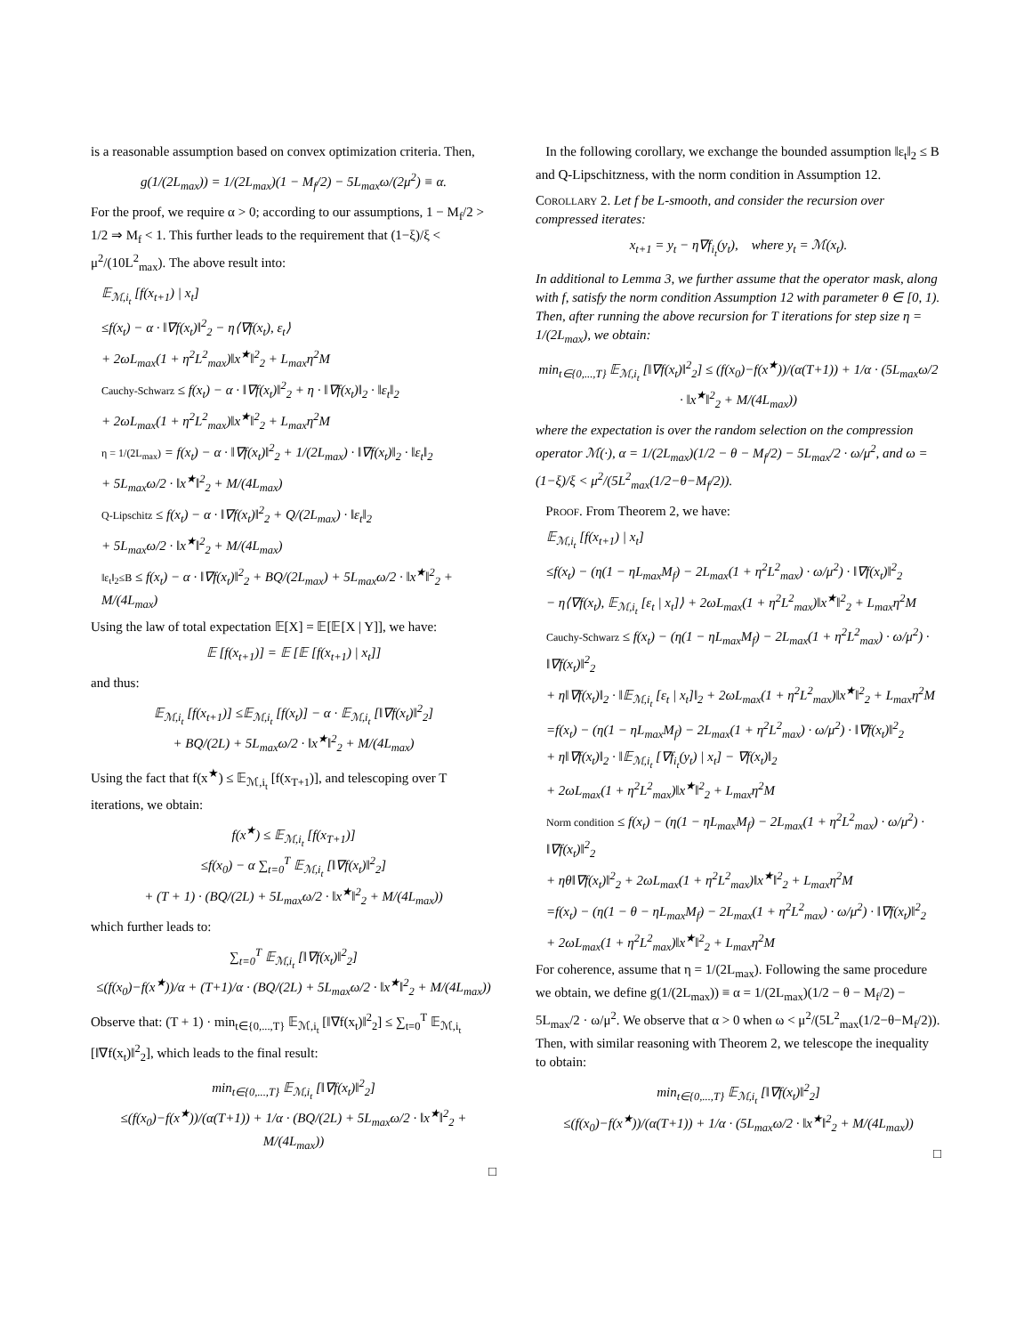is a reasonable assumption based on convex optimization criteria. Then,
g(1/(2L<sub>max</sub>)) = 1/(2L<sub>max</sub>)(1 − M<sub>f</sub>/2) − 5L<sub>max</sub>ω/(2μ<sup>2</sup>) ≡ α.
For the proof, we require α > 0; according to our assumptions, 1 − M<sub>f</sub>/2 > 1/2 ⇒ M<sub>f</sub> < 1. This further leads to the requirement that (1−ξ)/ξ < μ<sup>2</sup>/(10L<sup>2</sup><sub>max</sub>). The above result into:
𝔼<sub>ℳ,i<sub>t</sub></sub> [f(x<sub>t+1</sub>) | x<sub>t</sub>]
≤f(x<sub>t</sub>) − α · ‖∇f(x<sub>t</sub>)‖<sup>2</sup><sub>2</sub> − η⟨∇f(x<sub>t</sub>), ε<sub>t</sub>⟩
+ 2ωL<sub>max</sub>(1 + η<sup>2</sup>L<sup>2</sup><sub>max</sub>)‖x<sup>★</sup>‖<sup>2</sup><sub>2</sub> + L<sub>max</sub>η<sup>2</sup>M
Cauchy-Schwarz ≤ f(x<sub>t</sub>) − α · ‖∇f(x<sub>t</sub>)‖<sup>2</sup><sub>2</sub> + η · ‖∇f(x<sub>t</sub>)‖<sub>2</sub> · ‖ε<sub>t</sub>‖<sub>2</sub>
+ 2ωL<sub>max</sub>(1 + η<sup>2</sup>L<sup>2</sup><sub>max</sub>)‖x<sup>★</sup>‖<sup>2</sup><sub>2</sub> + L<sub>max</sub>η<sup>2</sup>M
η = 1/(2L<sub>max</sub>) = f(x<sub>t</sub>) − α · ‖∇f(x<sub>t</sub>)‖<sup>2</sup><sub>2</sub> + 1/(2L<sub>max</sub>) · ‖∇f(x<sub>t</sub>)‖<sub>2</sub> · ‖ε<sub>t</sub>‖<sub>2</sub>
+ 5L<sub>max</sub>ω/2 · ‖x<sup>★</sup>‖<sup>2</sup><sub>2</sub> + M/(4L<sub>max</sub>)
Q-Lipschitz ≤ f(x<sub>t</sub>) − α · ‖∇f(x<sub>t</sub>)‖<sup>2</sup><sub>2</sub> + Q/(2L<sub>max</sub>) · ‖ε<sub>t</sub>‖<sub>2</sub>
+ 5L<sub>max</sub>ω/2 · ‖x<sup>★</sup>‖<sup>2</sup><sub>2</sub> + M/(4L<sub>max</sub>)
‖ε<sub>t</sub>‖<sub>2</sub>≤B ≤ f(x<sub>t</sub>) − α · ‖∇f(x<sub>t</sub>)‖<sup>2</sup><sub>2</sub> + BQ/(2L<sub>max</sub>) + 5L<sub>max</sub>ω/2 · ‖x<sup>★</sup>‖<sup>2</sup><sub>2</sub> + M/(4L<sub>max</sub>)
Using the law of total expectation 𝔼[X] = 𝔼[𝔼[X | Y]], we have:
𝔼 [f(x<sub>t+1</sub>)] = 𝔼 [𝔼 [f(x<sub>t+1</sub>) | x<sub>t</sub>]]
and thus:
𝔼<sub>ℳ,i<sub>t</sub></sub> [f(x<sub>t+1</sub>)] ≤𝔼<sub>ℳ,i<sub>t</sub></sub> [f(x<sub>t</sub>)] − α · 𝔼<sub>ℳ,i<sub>t</sub></sub> [‖∇f(x<sub>t</sub>)‖<sup>2</sup><sub>2</sub>]
+ BQ/(2L) + 5L<sub>max</sub>ω/2 · ‖x<sup>★</sup>‖<sup>2</sup><sub>2</sub> + M/(4L<sub>max</sub>)
Using the fact that f(x<sup>★</sup>) ≤ 𝔼<sub>ℳ,i<sub>t</sub></sub> [f(x<sub>T+1</sub>)], and telescoping over T iterations, we obtain:
f(x<sup>★</sup>) ≤ 𝔼<sub>ℳ,i<sub>t</sub></sub> [f(x<sub>T+1</sub>)]
≤f(x<sub>0</sub>) − α ∑<sub>t=0</sub><sup>T</sup> 𝔼<sub>ℳ,i<sub>t</sub></sub> [‖∇f(x<sub>t</sub>)‖<sup>2</sup><sub>2</sub>]
+ (T + 1) · (BQ/(2L) + 5L<sub>max</sub>ω/2 · ‖x<sup>★</sup>‖<sup>2</sup><sub>2</sub> + M/(4L<sub>max</sub>))
which further leads to:
∑<sub>t=0</sub><sup>T</sup> 𝔼<sub>ℳ,i<sub>t</sub></sub> [‖∇f(x<sub>t</sub>)‖<sup>2</sup><sub>2</sub>]
≤(f(x<sub>0</sub>)−f(x<sup>★</sup>))/α + (T+1)/α · (BQ/(2L) + 5L<sub>max</sub>ω/2 · ‖x<sup>★</sup>‖<sup>2</sup><sub>2</sub> + M/(4L<sub>max</sub>))
Observe that: (T + 1) · min<sub>t∈{0,...,T}</sub> 𝔼<sub>ℳ,i<sub>t</sub></sub> [‖∇f(x<sub>t</sub>)‖<sup>2</sup><sub>2</sub>] ≤ ∑<sub>t=0</sub><sup>T</sup> 𝔼<sub>ℳ,i<sub>t</sub></sub> [‖∇f(x<sub>t</sub>)‖<sup>2</sup><sub>2</sub>], which leads to the final result:
min<sub>t∈{0,...,T}</sub> 𝔼<sub>ℳ,i<sub>t</sub></sub> [‖∇f(x<sub>t</sub>)‖<sup>2</sup><sub>2</sub>]
≤(f(x<sub>0</sub>)−f(x<sup>★</sup>))/(α(T+1)) + 1/α · (BQ/(2L) + 5L<sub>max</sub>ω/2 · ‖x<sup>★</sup>‖<sup>2</sup><sub>2</sub> + M/(4L<sub>max</sub>))
□
In the following corollary, we exchange the bounded assumption ‖ε<sub>t</sub>‖<sub>2</sub> ≤ B and Q-Lipschitzness, with the norm condition in Assumption 12.
Corollary 2. Let f be L-smooth, and consider the recursion over compressed iterates:
x<sub>t+1</sub> = y<sub>t</sub> − η∇f<sub>i<sub>t</sub></sub>(y<sub>t</sub>), where y<sub>t</sub> = ℳ(x<sub>t</sub>).
In additional to Lemma 3, we further assume that the operator mask, along with f, satisfy the norm condition Assumption 12 with parameter θ ∈ [0, 1). Then, after running the above recursion for T iterations for step size η = 1/(2L<sub>max</sub>), we obtain:
min<sub>t∈{0,...,T}</sub> 𝔼<sub>ℳ,i<sub>t</sub></sub> [‖∇f(x<sub>t</sub>)‖<sup>2</sup><sub>2</sub>] ≤ (f(x<sub>0</sub>)−f(x<sup>★</sup>))/(α(T+1)) + 1/α · (5L<sub>max</sub>ω/2 · ‖x<sup>★</sup>‖<sup>2</sup><sub>2</sub> + M/(4L<sub>max</sub>))
where the expectation is over the random selection on the compression operator ℳ(·), α = 1/(2L<sub>max</sub>)(1/2 − θ − M<sub>f</sub>/2) − 5L<sub>max</sub>/2 · ω/μ<sup>2</sup>, and ω = (1−ξ)/ξ < μ<sup>2</sup>/(5L<sup>2</sup><sub>max</sub>(1/2−θ−M<sub>f</sub>/2)).
Proof. From Theorem 2, we have:
𝔼<sub>ℳ,i<sub>t</sub></sub> [f(x<sub>t+1</sub>) | x<sub>t</sub>]
≤f(x<sub>t</sub>) − (η(1 − ηL<sub>max</sub>M<sub>f</sub>) − 2L<sub>max</sub>(1 + η<sup>2</sup>L<sup>2</sup><sub>max</sub>) · ω/μ<sup>2</sup>) · ‖∇f(x<sub>t</sub>)‖<sup>2</sup><sub>2</sub>
− η⟨∇f(x<sub>t</sub>), 𝔼<sub>ℳ,i<sub>t</sub></sub> [ε<sub>t</sub> | x<sub>t</sub>]⟩ + 2ωL<sub>max</sub>(1 + η<sup>2</sup>L<sup>2</sup><sub>max</sub>)‖x<sup>★</sup>‖<sup>2</sup><sub>2</sub> + L<sub>max</sub>η<sup>2</sup>M
Cauchy-Schwarz ≤ f(x<sub>t</sub>) − (η(1 − ηL<sub>max</sub>M<sub>f</sub>) − 2L<sub>max</sub>(1 + η<sup>2</sup>L<sup>2</sup><sub>max</sub>) · ω/μ<sup>2</sup>) · ‖∇f(x<sub>t</sub>)‖<sup>2</sup><sub>2</sub>
+ η‖∇f(x<sub>t</sub>)‖<sub>2</sub> · ‖𝔼<sub>ℳ,i<sub>t</sub></sub> [ε<sub>t</sub> | x<sub>t</sub>]‖<sub>2</sub> + 2ωL<sub>max</sub>(1 + η<sup>2</sup>L<sup>2</sup><sub>max</sub>)‖x<sup>★</sup>‖<sup>2</sup><sub>2</sub> + L<sub>max</sub>η<sup>2</sup>M
=f(x<sub>t</sub>) − (η(1 − ηL<sub>max</sub>M<sub>f</sub>) − 2L<sub>max</sub>(1 + η<sup>2</sup>L<sup>2</sup><sub>max</sub>) · ω/μ<sup>2</sup>) · ‖∇f(x<sub>t</sub>)‖<sup>2</sup><sub>2</sub>
+ η‖∇f(x<sub>t</sub>)‖<sub>2</sub> · ‖𝔼<sub>ℳ,i<sub>t</sub></sub> [∇f<sub>i<sub>t</sub></sub>(y<sub>t</sub>) | x<sub>t</sub>] − ∇f(x<sub>t</sub>)‖<sub>2</sub>
+ 2ωL<sub>max</sub>(1 + η<sup>2</sup>L<sup>2</sup><sub>max</sub>)‖x<sup>★</sup>‖<sup>2</sup><sub>2</sub> + L<sub>max</sub>η<sup>2</sup>M
Norm condition ≤ f(x<sub>t</sub>) − (η(1 − ηL<sub>max</sub>M<sub>f</sub>) − 2L<sub>max</sub>(1 + η<sup>2</sup>L<sup>2</sup><sub>max</sub>) · ω/μ<sup>2</sup>) · ‖∇f(x<sub>t</sub>)‖<sup>2</sup><sub>2</sub>
+ ηθ‖∇f(x<sub>t</sub>)‖<sup>2</sup><sub>2</sub> + 2ωL<sub>max</sub>(1 + η<sup>2</sup>L<sup>2</sup><sub>max</sub>)‖x<sup>★</sup>‖<sup>2</sup><sub>2</sub> + L<sub>max</sub>η<sup>2</sup>M
=f(x<sub>t</sub>) − (η(1 − θ − ηL<sub>max</sub>M<sub>f</sub>) − 2L<sub>max</sub>(1 + η<sup>2</sup>L<sup>2</sup><sub>max</sub>) · ω/μ<sup>2</sup>) · ‖∇f(x<sub>t</sub>)‖<sup>2</sup><sub>2</sub>
+ 2ωL<sub>max</sub>(1 + η<sup>2</sup>L<sup>2</sup><sub>max</sub>)‖x<sup>★</sup>‖<sup>2</sup><sub>2</sub> + L<sub>max</sub>η<sup>2</sup>M
For coherence, assume that η = 1/(2L<sub>max</sub>). Following the same procedure we obtain, we define g(1/(2L<sub>max</sub>)) ≡ α = 1/(2L<sub>max</sub>)(1/2 − θ − M<sub>f</sub>/2) − 5L<sub>max</sub>/2 · ω/μ<sup>2</sup>. We observe that α > 0 when ω < μ<sup>2</sup>/(5L<sup>2</sup><sub>max</sub>(1/2−θ−M<sub>f</sub>/2)). Then, with similar reasoning with Theorem 2, we telescope the inequality to obtain:
min<sub>t∈{0,...,T}</sub> 𝔼<sub>ℳ,i<sub>t</sub></sub> [‖∇f(x<sub>t</sub>)‖<sup>2</sup><sub>2</sub>]
≤(f(x<sub>0</sub>)−f(x<sup>★</sup>))/(α(T+1)) + 1/α · (5L<sub>max</sub>ω/2 · ‖x<sup>★</sup>‖<sup>2</sup><sub>2</sub> + M/(4L<sub>max</sub>))
□